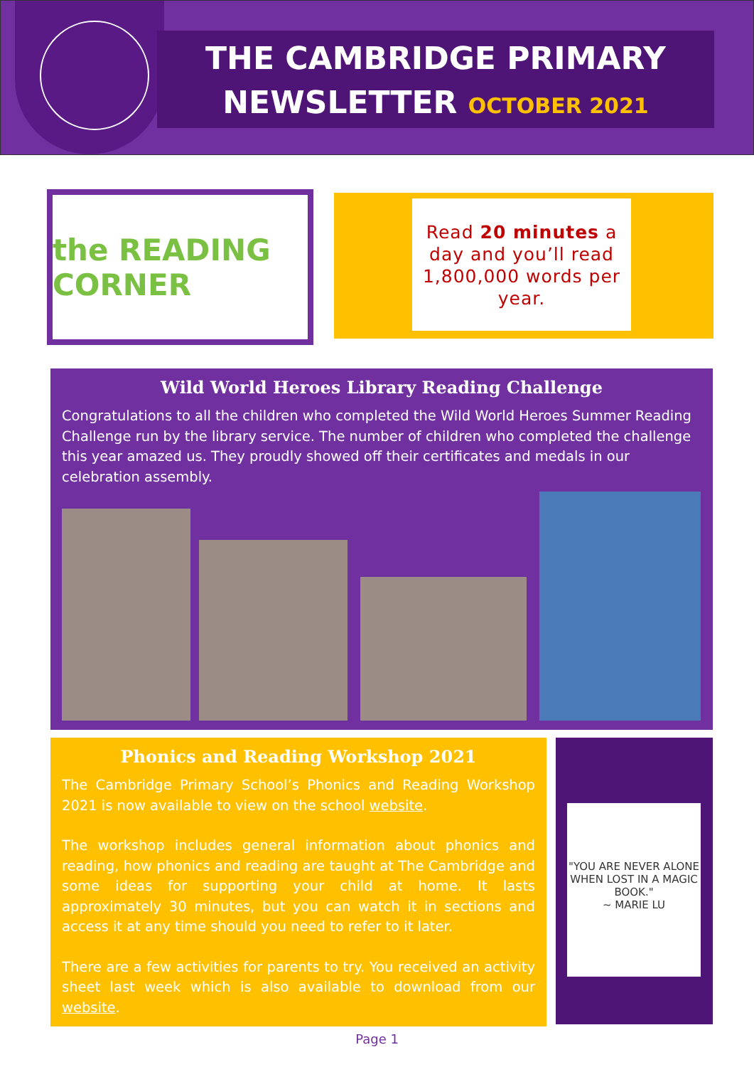THE CAMBRIDGE PRIMARY
NEWSLETTER OCTOBER 2021
the READING CORNER
Read 20 minutes a day and you’ll read 1,800,000 words per year.
Wild World Heroes Library Reading Challenge
Congratulations to all the children who completed the Wild World Heroes Summer Reading Challenge run by the library service. The number of children who completed the challenge this year amazed us. They proudly showed off their certificates and medals in our celebration assembly.
Phonics and Reading Workshop 2021
The Cambridge Primary School’s Phonics and Reading Workshop 2021 is now available to view on the school website.
The workshop includes general information about phonics and reading, how phonics and reading are taught at The Cambridge and some ideas for supporting your child at home. It lasts approximately 30 minutes, but you can watch it in sections and access it at any time should you need to refer to it later.
There are a few activities for parents to try. You received an activity sheet last week which is also available to download from our website.
"YOU ARE NEVER ALONE WHEN LOST IN A MAGIC BOOK."
~ MARIE LU
Page 1